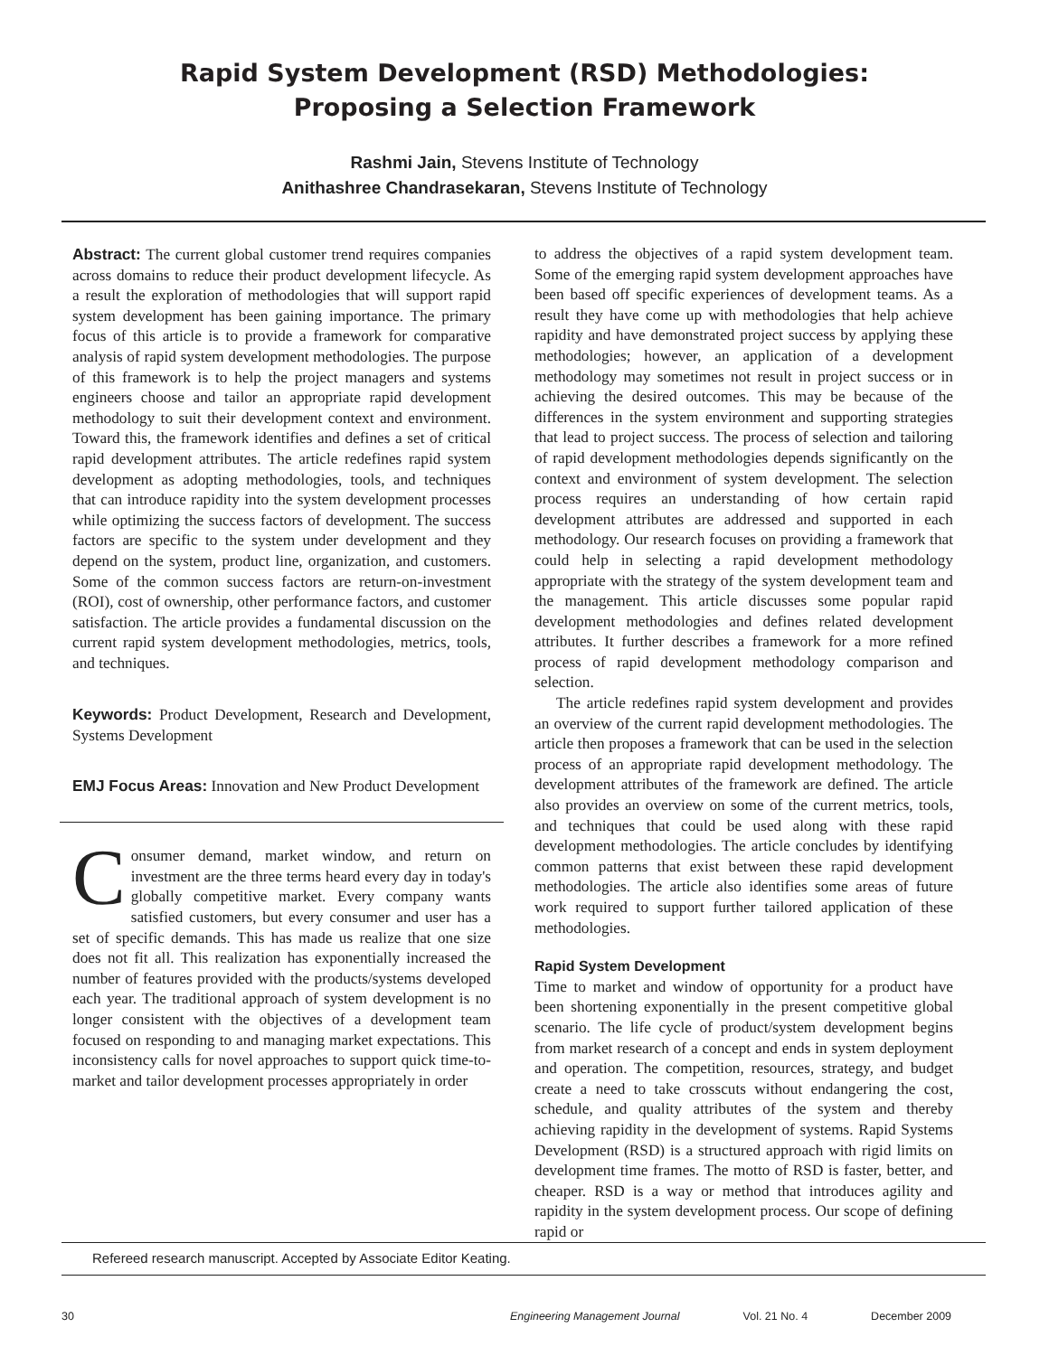Rapid System Development (RSD) Methodologies:
Proposing a Selection Framework
Rashmi Jain, Stevens Institute of Technology
Anithashree Chandrasekaran, Stevens Institute of Technology
Abstract: The current global customer trend requires companies across domains to reduce their product development lifecycle. As a result the exploration of methodologies that will support rapid system development has been gaining importance. The primary focus of this article is to provide a framework for comparative analysis of rapid system development methodologies. The purpose of this framework is to help the project managers and systems engineers choose and tailor an appropriate rapid development methodology to suit their development context and environment. Toward this, the framework identifies and defines a set of critical rapid development attributes. The article redefines rapid system development as adopting methodologies, tools, and techniques that can introduce rapidity into the system development processes while optimizing the success factors of development. The success factors are specific to the system under development and they depend on the system, product line, organization, and customers. Some of the common success factors are return-on-investment (ROI), cost of ownership, other performance factors, and customer satisfaction. The article provides a fundamental discussion on the current rapid system development methodologies, metrics, tools, and techniques.
Keywords: Product Development, Research and Development, Systems Development
EMJ Focus Areas: Innovation and New Product Development
Consumer demand, market window, and return on investment are the three terms heard every day in today's globally competitive market. Every company wants satisfied customers, but every consumer and user has a set of specific demands. This has made us realize that one size does not fit all. This realization has exponentially increased the number of features provided with the products/systems developed each year. The traditional approach of system development is no longer consistent with the objectives of a development team focused on responding to and managing market expectations. This inconsistency calls for novel approaches to support quick time-to-market and tailor development processes appropriately in order
to address the objectives of a rapid system development team. Some of the emerging rapid system development approaches have been based off specific experiences of development teams. As a result they have come up with methodologies that help achieve rapidity and have demonstrated project success by applying these methodologies; however, an application of a development methodology may sometimes not result in project success or in achieving the desired outcomes. This may be because of the differences in the system environment and supporting strategies that lead to project success. The process of selection and tailoring of rapid development methodologies depends significantly on the context and environment of system development. The selection process requires an understanding of how certain rapid development attributes are addressed and supported in each methodology. Our research focuses on providing a framework that could help in selecting a rapid development methodology appropriate with the strategy of the system development team and the management. This article discusses some popular rapid development methodologies and defines related development attributes. It further describes a framework for a more refined process of rapid development methodology comparison and selection.
The article redefines rapid system development and provides an overview of the current rapid development methodologies. The article then proposes a framework that can be used in the selection process of an appropriate rapid development methodology. The development attributes of the framework are defined. The article also provides an overview on some of the current metrics, tools, and techniques that could be used along with these rapid development methodologies. The article concludes by identifying common patterns that exist between these rapid development methodologies. The article also identifies some areas of future work required to support further tailored application of these methodologies.
Rapid System Development
Time to market and window of opportunity for a product have been shortening exponentially in the present competitive global scenario. The life cycle of product/system development begins from market research of a concept and ends in system deployment and operation. The competition, resources, strategy, and budget create a need to take crosscuts without endangering the cost, schedule, and quality attributes of the system and thereby achieving rapidity in the development of systems. Rapid Systems Development (RSD) is a structured approach with rigid limits on development time frames. The motto of RSD is faster, better, and cheaper. RSD is a way or method that introduces agility and rapidity in the system development process. Our scope of defining rapid or
Refereed research manuscript. Accepted by Associate Editor Keating.
30 Engineering Management Journal Vol. 21 No. 4 December 2009